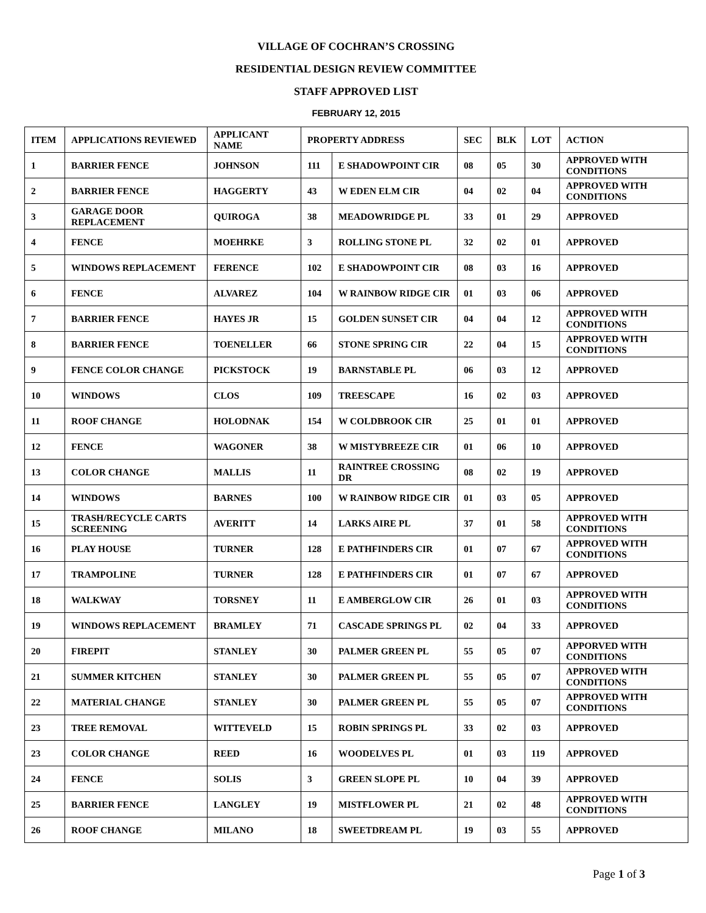VILLAGE OF COCHRAN’S CROSSING
RESIDENTIAL DESIGN REVIEW COMMITTEE
STAFF APPROVED LIST
FEBRUARY 12, 2015
| ITEM | APPLICATIONS REVIEWED | APPLICANT NAME | PROPERTY ADDRESS | | SEC | BLK | LOT | ACTION |
| --- | --- | --- | --- | --- | --- | --- | --- | --- |
| 1 | BARRIER FENCE | JOHNSON | 111 | E SHADOWPOINT CIR | 08 | 05 | 30 | APPROVED WITH CONDITIONS |
| 2 | BARRIER FENCE | HAGGERTY | 43 | W EDEN ELM CIR | 04 | 02 | 04 | APPROVED WITH CONDITIONS |
| 3 | GARAGE DOOR REPLACEMENT | QUIROGA | 38 | MEADOWRIDGE PL | 33 | 01 | 29 | APPROVED |
| 4 | FENCE | MOEHRKE | 3 | ROLLING STONE PL | 32 | 02 | 01 | APPROVED |
| 5 | WINDOWS REPLACEMENT | FERENCE | 102 | E SHADOWPOINT CIR | 08 | 03 | 16 | APPROVED |
| 6 | FENCE | ALVAREZ | 104 | W RAINBOW RIDGE CIR | 01 | 03 | 06 | APPROVED |
| 7 | BARRIER FENCE | HAYES JR | 15 | GOLDEN SUNSET CIR | 04 | 04 | 12 | APPROVED WITH CONDITIONS |
| 8 | BARRIER FENCE | TOENELLER | 66 | STONE SPRING CIR | 22 | 04 | 15 | APPROVED WITH CONDITIONS |
| 9 | FENCE COLOR CHANGE | PICKSTOCK | 19 | BARNSTABLE PL | 06 | 03 | 12 | APPROVED |
| 10 | WINDOWS | CLOS | 109 | TREESCAPE | 16 | 02 | 03 | APPROVED |
| 11 | ROOF CHANGE | HOLODNAK | 154 | W COLDBROOK CIR | 25 | 01 | 01 | APPROVED |
| 12 | FENCE | WAGONER | 38 | W MISTYBREEZE CIR | 01 | 06 | 10 | APPROVED |
| 13 | COLOR CHANGE | MALLIS | 11 | RAINTREE CROSSING DR | 08 | 02 | 19 | APPROVED |
| 14 | WINDOWS | BARNES | 100 | W RAINBOW RIDGE CIR | 01 | 03 | 05 | APPROVED |
| 15 | TRASH/RECYCLE CARTS SCREENING | AVERITT | 14 | LARKS AIRE PL | 37 | 01 | 58 | APPROVED WITH CONDITIONS |
| 16 | PLAY HOUSE | TURNER | 128 | E PATHFINDERS CIR | 01 | 07 | 67 | APPROVED WITH CONDITIONS |
| 17 | TRAMPOLINE | TURNER | 128 | E PATHFINDERS CIR | 01 | 07 | 67 | APPROVED |
| 18 | WALKWAY | TORSNEY | 11 | E AMBERGLOW CIR | 26 | 01 | 03 | APPROVED WITH CONDITIONS |
| 19 | WINDOWS REPLACEMENT | BRAMLEY | 71 | CASCADE SPRINGS PL | 02 | 04 | 33 | APPROVED |
| 20 | FIREPIT | STANLEY | 30 | PALMER GREEN PL | 55 | 05 | 07 | APPORVED WITH CONDITIONS |
| 21 | SUMMER KITCHEN | STANLEY | 30 | PALMER GREEN PL | 55 | 05 | 07 | APPROVED WITH CONDITIONS |
| 22 | MATERIAL CHANGE | STANLEY | 30 | PALMER GREEN PL | 55 | 05 | 07 | APPROVED WITH CONDITIONS |
| 23 | TREE REMOVAL | WITTEVELD | 15 | ROBIN SPRINGS PL | 33 | 02 | 03 | APPROVED |
| 23 | COLOR CHANGE | REED | 16 | WOODELVES PL | 01 | 03 | 119 | APPROVED |
| 24 | FENCE | SOLIS | 3 | GREEN SLOPE PL | 10 | 04 | 39 | APPROVED |
| 25 | BARRIER FENCE | LANGLEY | 19 | MISTFLOWER PL | 21 | 02 | 48 | APPROVED WITH CONDITIONS |
| 26 | ROOF CHANGE | MILANO | 18 | SWEETDREAM PL | 19 | 03 | 55 | APPROVED |
Page 1 of 3